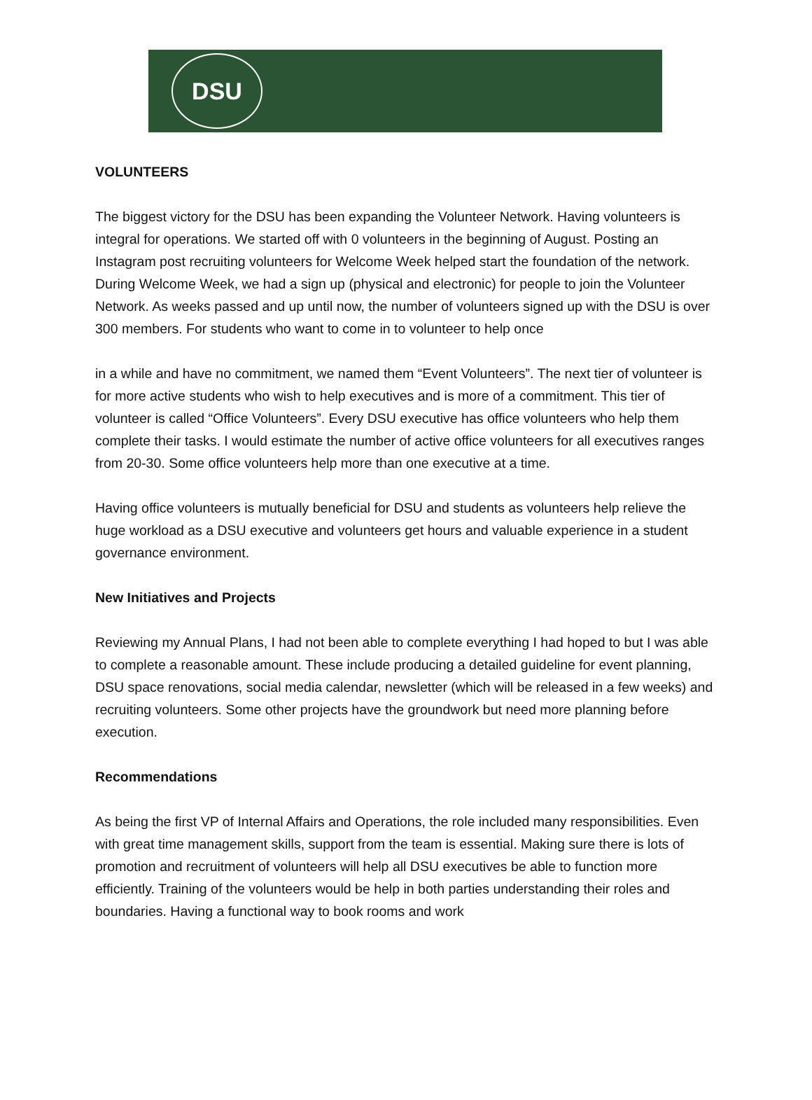DSU
VOLUNTEERS
The biggest victory for the DSU has been expanding the Volunteer Network. Having volunteers is integral for operations. We started off with 0 volunteers in the beginning of August. Posting an Instagram post recruiting volunteers for Welcome Week helped start the foundation of the network. During Welcome Week, we had a sign up (physical and electronic) for people to join the Volunteer Network. As weeks passed and up until now, the number of volunteers signed up with the DSU is over 300 members. For students who want to come in to volunteer to help once
in a while and have no commitment, we named them “Event Volunteers”. The next tier of volunteer is for more active students who wish to help executives and is more of a commitment. This tier of volunteer is called “Office Volunteers”. Every DSU executive has office volunteers who help them complete their tasks. I would estimate the number of active office volunteers for all executives ranges from 20-30. Some office volunteers help more than one executive at a time.
Having office volunteers is mutually beneficial for DSU and students as volunteers help relieve the huge workload as a DSU executive and volunteers get hours and valuable experience in a student governance environment.
New Initiatives and Projects
Reviewing my Annual Plans, I had not been able to complete everything I had hoped to but I was able to complete a reasonable amount. These include producing a detailed guideline for event planning, DSU space renovations, social media calendar, newsletter (which will be released in a few weeks) and recruiting volunteers. Some other projects have the groundwork but need more planning before execution.
Recommendations
As being the first VP of Internal Affairs and Operations, the role included many responsibilities. Even with great time management skills, support from the team is essential. Making sure there is lots of promotion and recruitment of volunteers will help all DSU executives be able to function more efficiently. Training of the volunteers would be help in both parties understanding their roles and boundaries. Having a functional way to book rooms and work